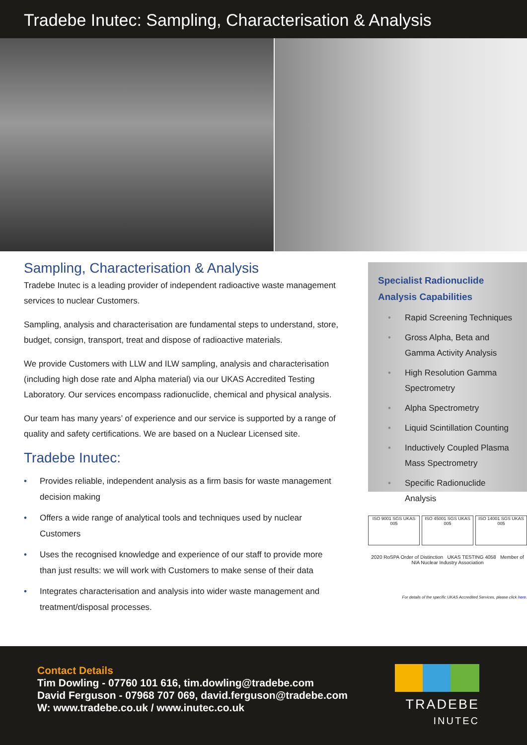Tradebe Inutec: Sampling, Characterisation & Analysis
Sampling, Characterisation & Analysis
Tradebe Inutec is a leading provider of independent radioactive waste management services to nuclear Customers.
Sampling, analysis and characterisation are fundamental steps to understand, store, budget, consign, transport, treat and dispose of radioactive materials.
We provide Customers with LLW and ILW sampling, analysis and characterisation (including high dose rate and Alpha material) via our UKAS Accredited Testing Laboratory. Our services encompass radionuclide, chemical and physical analysis.
Our team has many years’ of experience and our service is supported by a range of quality and safety certifications. We are based on a Nuclear Licensed site.
Tradebe Inutec:
• Provides reliable, independent analysis as a firm basis for waste management decision making
• Offers a wide range of analytical tools and techniques used by nuclear Customers
• Uses the recognised knowledge and experience of our staff to provide more than just results: we will work with Customers to make sense of their data
• Integrates characterisation and analysis into wider waste management and treatment/disposal processes.
Specialist Radionuclide Analysis Capabilities
• Rapid Screening Techniques
• Gross Alpha, Beta and Gamma Activity Analysis
• High Resolution Gamma Spectrometry
• Alpha Spectrometry
• Liquid Scintillation Counting
• Inductively Coupled Plasma Mass Spectrometry
• Specific Radionuclide Analysis
ISO 9001 SGS UKAS 005
ISO 45001 SGS UKAS 005
ISO 14001 SGS UKAS 005
2020 RoSPA Order of Distinction UKAS TESTING 4058 Member of NIA Nuclear Industry Association
For details of the specific UKAS Accredited Services, please click here.
Contact Details
Tim Dowling - 07760 101 616, tim.dowling@tradebe.com
David Ferguson - 07968 707 069, david.ferguson@tradebe.com
W: www.tradebe.co.uk / www.inutec.co.uk
TRADEBE
INUTEC